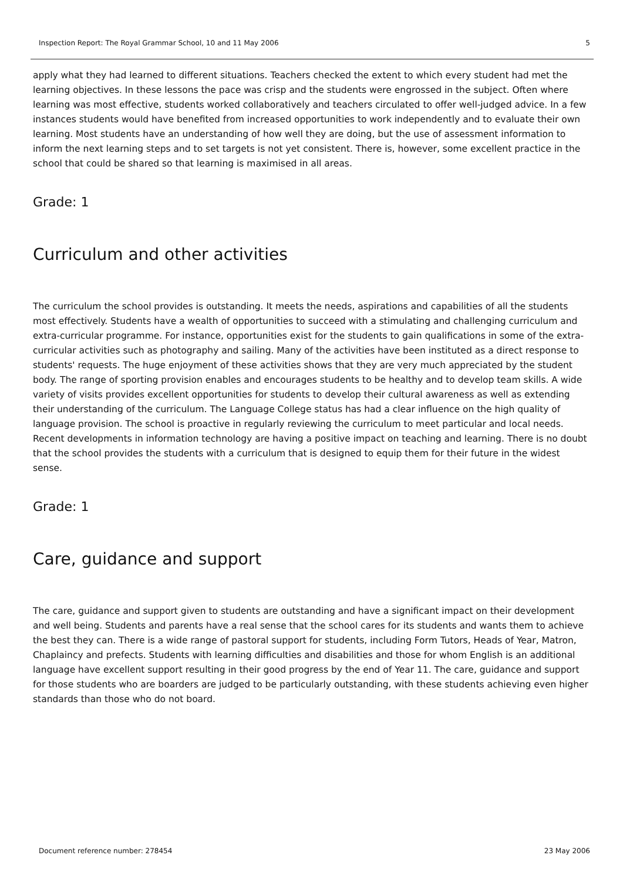Inspection Report: The Royal Grammar School, 10 and 11 May 2006 5
apply what they had learned to different situations. Teachers checked the extent to which every student had met the learning objectives. In these lessons the pace was crisp and the students were engrossed in the subject. Often where learning was most effective, students worked collaboratively and teachers circulated to offer well-judged advice. In a few instances students would have benefited from increased opportunities to work independently and to evaluate their own learning. Most students have an understanding of how well they are doing, but the use of assessment information to inform the next learning steps and to set targets is not yet consistent. There is, however, some excellent practice in the school that could be shared so that learning is maximised in all areas.
Grade: 1
Curriculum and other activities
The curriculum the school provides is outstanding. It meets the needs, aspirations and capabilities of all the students most effectively. Students have a wealth of opportunities to succeed with a stimulating and challenging curriculum and extra-curricular programme. For instance, opportunities exist for the students to gain qualifications in some of the extra-curricular activities such as photography and sailing. Many of the activities have been instituted as a direct response to students' requests. The huge enjoyment of these activities shows that they are very much appreciated by the student body. The range of sporting provision enables and encourages students to be healthy and to develop team skills. A wide variety of visits provides excellent opportunities for students to develop their cultural awareness as well as extending their understanding of the curriculum. The Language College status has had a clear influence on the high quality of language provision. The school is proactive in regularly reviewing the curriculum to meet particular and local needs. Recent developments in information technology are having a positive impact on teaching and learning. There is no doubt that the school provides the students with a curriculum that is designed to equip them for their future in the widest sense.
Grade: 1
Care, guidance and support
The care, guidance and support given to students are outstanding and have a significant impact on their development and well being. Students and parents have a real sense that the school cares for its students and wants them to achieve the best they can. There is a wide range of pastoral support for students, including Form Tutors, Heads of Year, Matron, Chaplaincy and prefects. Students with learning difficulties and disabilities and those for whom English is an additional language have excellent support resulting in their good progress by the end of Year 11. The care, guidance and support for those students who are boarders are judged to be particularly outstanding, with these students achieving even higher standards than those who do not board.
Document reference number: 278454 23 May 2006